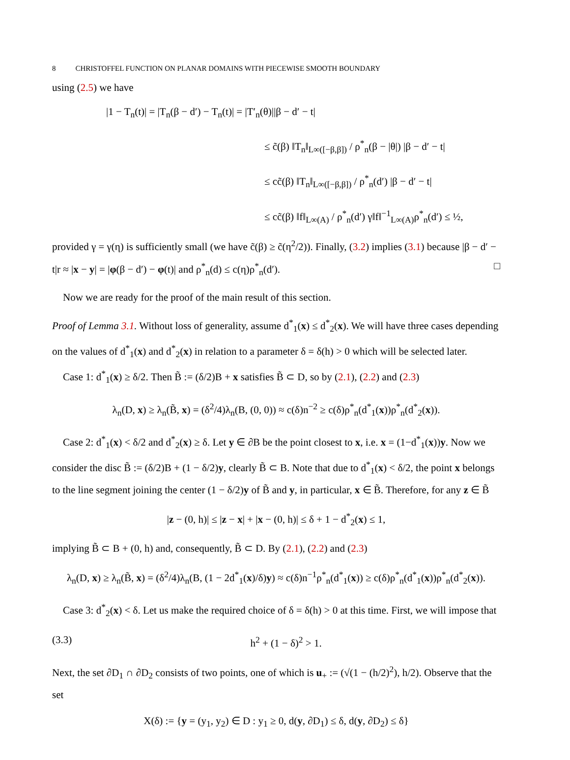8 CHRISTOFFEL FUNCTION ON PLANAR DOMAINS WITH PIECEWISE SMOOTH BOUNDARY
using (2.5) we have
|1 − T<sub>n</sub>(t)| = |T<sub>n</sub>(β − d′) − T<sub>n</sub>(t)| = |T′<sub>n</sub>(θ)||β − d′ − t|
≤ c̃(β) ‖T<sub>n</sub>‖<sub>L∞([−β,β])</sub> / ρ<sup>*</sup><sub>n</sub>(β − |θ|) |β − d′ − t|
≤ cc̃(β) ‖T<sub>n</sub>‖<sub>L∞([−β,β])</sub> / ρ<sup>*</sup><sub>n</sub>(d′) |β − d′ − t|
≤ cc̃(β) ‖f‖<sub>L∞(A)</sub> / ρ<sup>*</sup><sub>n</sub>(d′) γ‖f‖<sup>−1</sup><sub>L∞(A)</sub>ρ<sup>*</sup><sub>n</sub>(d′) ≤ ½,
provided γ = γ(η) is sufficiently small (we have c̃(β) ≥ c̃(η<sup>2</sup>/2)). Finally, (3.2) implies (3.1) because |β − d′ − t|r ≈ |x − y| = |φ(β − d′) − φ(t)| and ρ<sup>*</sup><sub>n</sub>(d) ≤ c(η)ρ<sup>*</sup><sub>n</sub>(d′). □
Now we are ready for the proof of the main result of this section.
Proof of Lemma 3.1. Without loss of generality, assume d<sup>*</sup><sub>1</sub>(x) ≤ d<sup>*</sup><sub>2</sub>(x). We will have three cases depending on the values of d<sup>*</sup><sub>1</sub>(x) and d<sup>*</sup><sub>2</sub>(x) in relation to a parameter δ = δ(h) > 0 which will be selected later.
Case 1: d<sup>*</sup><sub>1</sub>(x) ≥ δ/2. Then B̃ := (δ/2)B + x satisfies B̃ ⊂ D, so by (2.1), (2.2) and (2.3)
λ<sub>n</sub>(D, x) ≥ λ<sub>n</sub>(B̃, x) = (δ<sup>2</sup>/4)λ<sub>n</sub>(B, (0, 0)) ≈ c(δ)n<sup>−2</sup> ≥ c(δ)ρ<sup>*</sup><sub>n</sub>(d<sup>*</sup><sub>1</sub>(x))ρ<sup>*</sup><sub>n</sub>(d<sup>*</sup><sub>2</sub>(x)).
Case 2: d<sup>*</sup><sub>1</sub>(x) < δ/2 and d<sup>*</sup><sub>2</sub>(x) ≥ δ. Let y ∈ ∂B be the point closest to x, i.e. x = (1−d<sup>*</sup><sub>1</sub>(x))y. Now we consider the disc B̃ := (δ/2)B + (1 − δ/2)y, clearly B̃ ⊂ B. Note that due to d<sup>*</sup><sub>1</sub>(x) < δ/2, the point x belongs to the line segment joining the center (1 − δ/2)y of B̃ and y, in particular, x ∈ B̃. Therefore, for any z ∈ B̃
|z − (0, h)| ≤ |z − x| + |x − (0, h)| ≤ δ + 1 − d<sup>*</sup><sub>2</sub>(x) ≤ 1,
implying B̃ ⊂ B + (0, h) and, consequently, B̃ ⊂ D. By (2.1), (2.2) and (2.3)
λ<sub>n</sub>(D, x) ≥ λ<sub>n</sub>(B̃, x) = (δ<sup>2</sup>/4)λ<sub>n</sub>(B, (1 − 2d<sup>*</sup><sub>1</sub>(x)/δ)y) ≈ c(δ)n<sup>−1</sup>ρ<sup>*</sup><sub>n</sub>(d<sup>*</sup><sub>1</sub>(x)) ≥ c(δ)ρ<sup>*</sup><sub>n</sub>(d<sup>*</sup><sub>1</sub>(x))ρ<sup>*</sup><sub>n</sub>(d<sup>*</sup><sub>2</sub>(x)).
Case 3: d<sup>*</sup><sub>2</sub>(x) < δ. Let us make the required choice of δ = δ(h) > 0 at this time. First, we will impose that
(3.3) h<sup>2</sup> + (1 − δ)<sup>2</sup> > 1.
Next, the set ∂D<sub>1</sub> ∩ ∂D<sub>2</sub> consists of two points, one of which is u<sub>+</sub> := (√(1 − (h/2)<sup>2</sup>), h/2). Observe that the set
X(δ) := {y = (y<sub>1</sub>, y<sub>2</sub>) ∈ D : y<sub>1</sub> ≥ 0, d(y, ∂D<sub>1</sub>) ≤ δ, d(y, ∂D<sub>2</sub>) ≤ δ}